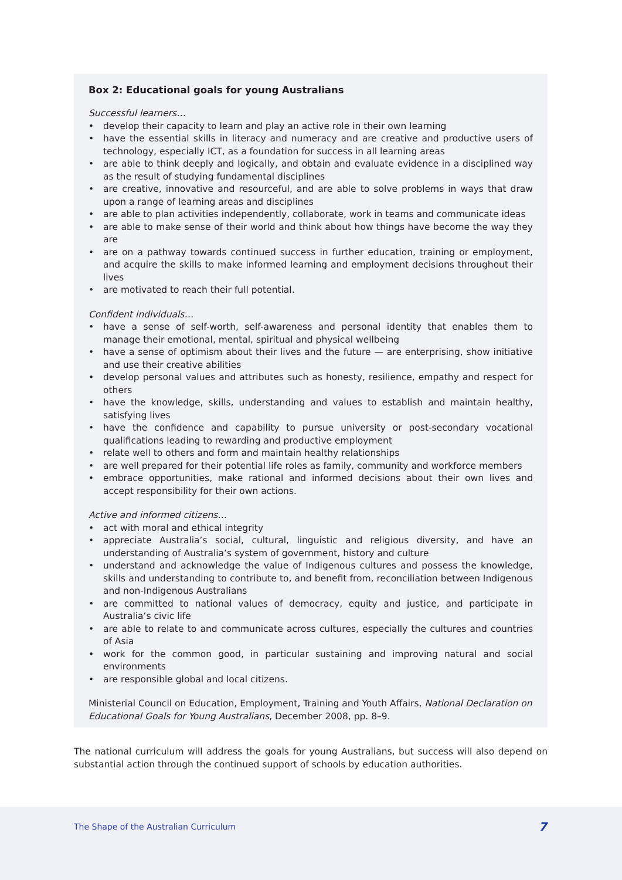Box 2: Educational goals for young Australians
Successful learners…
• develop their capacity to learn and play an active role in their own learning
• have the essential skills in literacy and numeracy and are creative and productive users of technology, especially ICT, as a foundation for success in all learning areas
• are able to think deeply and logically, and obtain and evaluate evidence in a disciplined way as the result of studying fundamental disciplines
• are creative, innovative and resourceful, and are able to solve problems in ways that draw upon a range of learning areas and disciplines
• are able to plan activities independently, collaborate, work in teams and communicate ideas
• are able to make sense of their world and think about how things have become the way they are
• are on a pathway towards continued success in further education, training or employment, and acquire the skills to make informed learning and employment decisions throughout their lives
• are motivated to reach their full potential.
Confident individuals…
• have a sense of self-worth, self-awareness and personal identity that enables them to manage their emotional, mental, spiritual and physical wellbeing
• have a sense of optimism about their lives and the future — are enterprising, show initiative and use their creative abilities
• develop personal values and attributes such as honesty, resilience, empathy and respect for others
• have the knowledge, skills, understanding and values to establish and maintain healthy, satisfying lives
• have the confidence and capability to pursue university or post-secondary vocational qualifications leading to rewarding and productive employment
• relate well to others and form and maintain healthy relationships
• are well prepared for their potential life roles as family, community and workforce members
• embrace opportunities, make rational and informed decisions about their own lives and accept responsibility for their own actions.
Active and informed citizens…
• act with moral and ethical integrity
• appreciate Australia’s social, cultural, linguistic and religious diversity, and have an understanding of Australia’s system of government, history and culture
• understand and acknowledge the value of Indigenous cultures and possess the knowledge, skills and understanding to contribute to, and benefit from, reconciliation between Indigenous and non-Indigenous Australians
• are committed to national values of democracy, equity and justice, and participate in Australia’s civic life
• are able to relate to and communicate across cultures, especially the cultures and countries of Asia
• work for the common good, in particular sustaining and improving natural and social environments
• are responsible global and local citizens.
Ministerial Council on Education, Employment, Training and Youth Affairs, National Declaration on Educational Goals for Young Australians, December 2008, pp. 8–9.
The national curriculum will address the goals for young Australians, but success will also depend on substantial action through the continued support of schools by education authorities.
The Shape of the Australian Curriculum
7